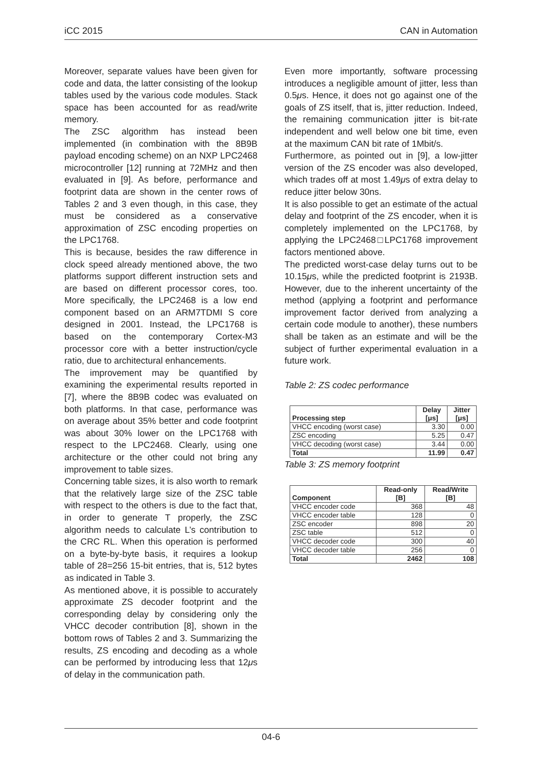iCC 2015 CAN in Automation
Moreover, separate values have been given for code and data, the latter consisting of the lookup tables used by the various code modules. Stack space has been accounted for as read/write memory.
The ZSC algorithm has instead been implemented (in combination with the 8B9B payload encoding scheme) on an NXP LPC2468 microcontroller [12] running at 72MHz and then evaluated in [9]. As before, performance and footprint data are shown in the center rows of Tables 2 and 3 even though, in this case, they must be considered as a conservative approximation of ZSC encoding properties on the LPC1768.
This is because, besides the raw difference in clock speed already mentioned above, the two platforms support different instruction sets and are based on different processor cores, too. More specifically, the LPC2468 is a low end component based on an ARM7TDMI S core designed in 2001. Instead, the LPC1768 is based on the contemporary Cortex-M3 processor core with a better instruction/cycle ratio, due to architectural enhancements.
The improvement may be quantified by examining the experimental results reported in [7], where the 8B9B codec was evaluated on both platforms. In that case, performance was on average about 35% better and code footprint was about 30% lower on the LPC1768 with respect to the LPC2468. Clearly, using one architecture or the other could not bring any improvement to table sizes.
Concerning table sizes, it is also worth to remark that the relatively large size of the ZSC table with respect to the others is due to the fact that, in order to generate T properly, the ZSC algorithm needs to calculate L’s contribution to the CRC RL. When this operation is performed on a byte-by-byte basis, it requires a lookup table of 28=256 15-bit entries, that is, 512 bytes as indicated in Table 3.
As mentioned above, it is possible to accurately approximate ZS decoder footprint and the corresponding delay by considering only the VHCC decoder contribution [8], shown in the bottom rows of Tables 2 and 3. Summarizing the results, ZS encoding and decoding as a whole can be performed by introducing less that 12μs of delay in the communication path.
Even more importantly, software processing introduces a negligible amount of jitter, less than 0.5μs. Hence, it does not go against one of the goals of ZS itself, that is, jitter reduction. Indeed, the remaining communication jitter is bit-rate independent and well below one bit time, even at the maximum CAN bit rate of 1Mbit/s.
Furthermore, as pointed out in [9], a low-jitter version of the ZS encoder was also developed, which trades off at most 1.49μs of extra delay to reduce jitter below 30ns.
It is also possible to get an estimate of the actual delay and footprint of the ZS encoder, when it is completely implemented on the LPC1768, by applying the LPC2468□LPC1768 improvement factors mentioned above.
The predicted worst-case delay turns out to be 10.15μs, while the predicted footprint is 2193B. However, due to the inherent uncertainty of the method (applying a footprint and performance improvement factor derived from analyzing a certain code module to another), these numbers shall be taken as an estimate and will be the subject of further experimental evaluation in a future work.
Table 2: ZS codec performance
| Processing step | Delay [μs] | Jitter [μs] |
| --- | --- | --- |
| VHCC encoding (worst case) | 3.30 | 0.00 |
| ZSC encoding | 5.25 | 0.47 |
| VHCC decoding (worst case) | 3.44 | 0.00 |
| Total | 11.99 | 0.47 |
Table 3: ZS memory footprint
| Component | Read-only [B] | Read/Write [B] |
| --- | --- | --- |
| VHCC encoder code | 368 | 48 |
| VHCC encoder table | 128 | 0 |
| ZSC encoder | 898 | 20 |
| ZSC table | 512 | 0 |
| VHCC decoder code | 300 | 40 |
| VHCC decoder table | 256 | 0 |
| Total | 2462 | 108 |
04-6